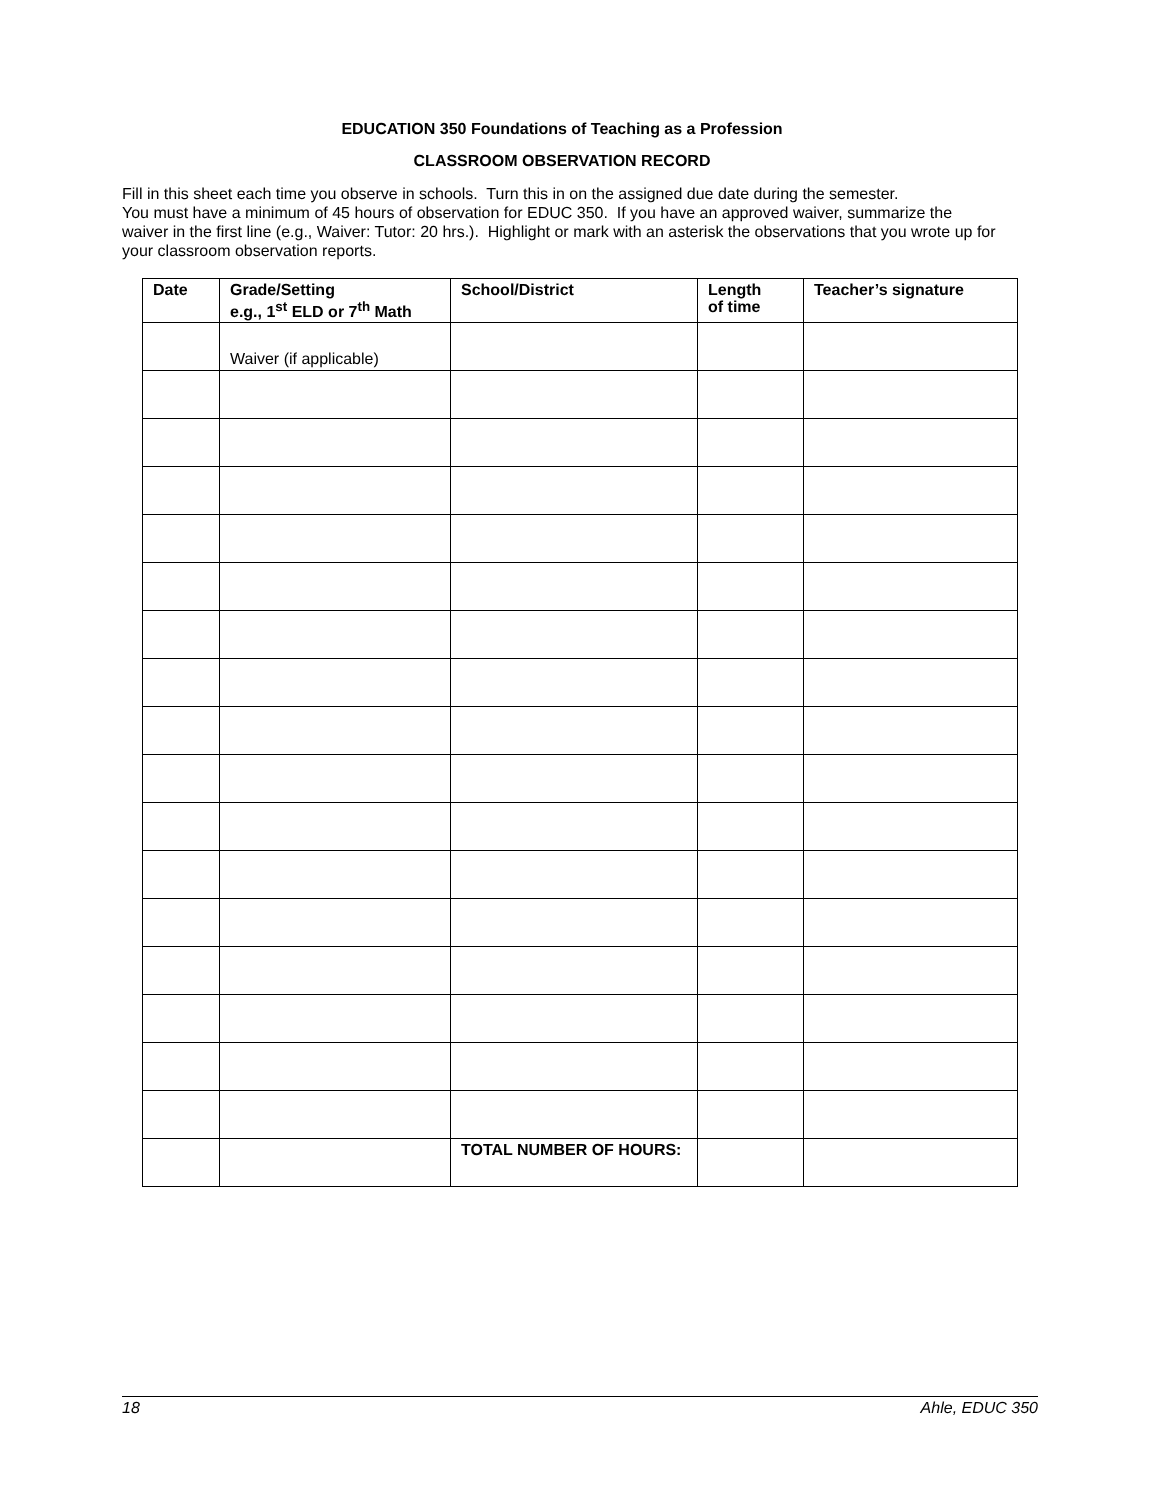EDUCATION 350 Foundations of Teaching as a Profession
CLASSROOM OBSERVATION RECORD
Fill in this sheet each time you observe in schools. Turn this in on the assigned due date during the semester.
You must have a minimum of 45 hours of observation for EDUC 350. If you have an approved waiver, summarize the waiver in the first line (e.g., Waiver: Tutor: 20 hrs.). Highlight or mark with an asterisk the observations that you wrote up for your classroom observation reports.
| Date | Grade/Setting e.g., 1<sup>st</sup> ELD or 7<sup>th</sup> Math | School/District | Length of time | Teacher’s signature |
| --- | --- | --- | --- | --- |
| | Waiver (if applicable) | | | |
| | | TOTAL NUMBER OF HOURS: | | |
18 Ahle, EDUC 350